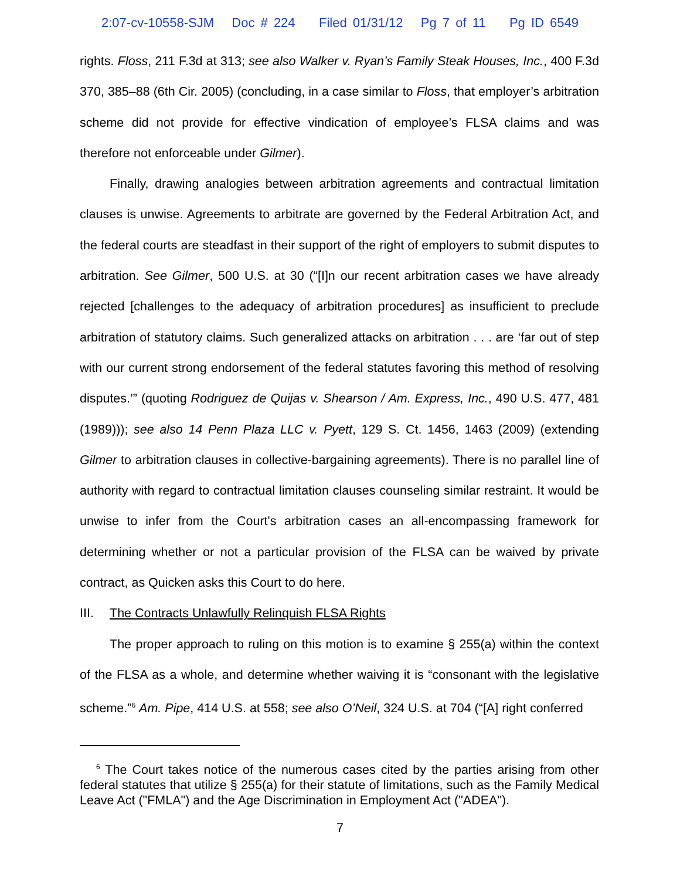2:07-cv-10558-SJM Doc # 224 Filed 01/31/12 Pg 7 of 11 Pg ID 6549
rights. Floss, 211 F.3d at 313; see also Walker v. Ryan’s Family Steak Houses, Inc., 400 F.3d 370, 385–88 (6th Cir. 2005) (concluding, in a case similar to Floss, that employer’s arbitration scheme did not provide for effective vindication of employee’s FLSA claims and was therefore not enforceable under Gilmer).
Finally, drawing analogies between arbitration agreements and contractual limitation clauses is unwise. Agreements to arbitrate are governed by the Federal Arbitration Act, and the federal courts are steadfast in their support of the right of employers to submit disputes to arbitration. See Gilmer, 500 U.S. at 30 (“[I]n our recent arbitration cases we have already rejected [challenges to the adequacy of arbitration procedures] as insufficient to preclude arbitration of statutory claims. Such generalized attacks on arbitration . . . are ‘far out of step with our current strong endorsement of the federal statutes favoring this method of resolving disputes.’” (quoting Rodriguez de Quijas v. Shearson / Am. Express, Inc., 490 U.S. 477, 481 (1989))); see also 14 Penn Plaza LLC v. Pyett, 129 S. Ct. 1456, 1463 (2009) (extending Gilmer to arbitration clauses in collective-bargaining agreements). There is no parallel line of authority with regard to contractual limitation clauses counseling similar restraint. It would be unwise to infer from the Court's arbitration cases an all-encompassing framework for determining whether or not a particular provision of the FLSA can be waived by private contract, as Quicken asks this Court to do here.
III. The Contracts Unlawfully Relinquish FLSA Rights
The proper approach to ruling on this motion is to examine § 255(a) within the context of the FLSA as a whole, and determine whether waiving it is “consonant with the legislative scheme.”<sup>6</sup> Am. Pipe, 414 U.S. at 558; see also O’Neil, 324 U.S. at 704 (“[A] right conferred
<sup>6</sup> The Court takes notice of the numerous cases cited by the parties arising from other federal statutes that utilize § 255(a) for their statute of limitations, such as the Family Medical Leave Act ("FMLA") and the Age Discrimination in Employment Act ("ADEA").
7